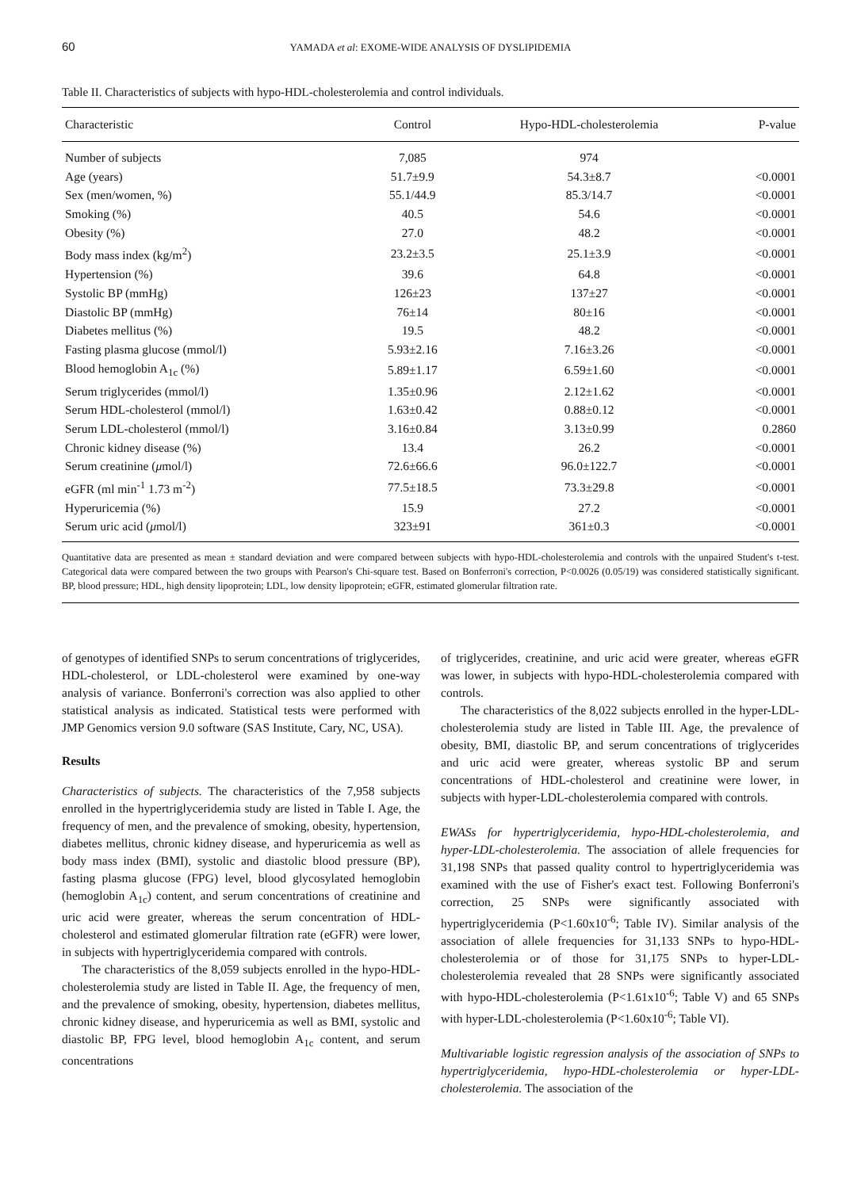60 YAMADA et al: EXOME-WIDE ANALYSIS OF DYSLIPIDEMIA
Table II. Characteristics of subjects with hypo-HDL-cholesterolemia and control individuals.
| Characteristic | Control | Hypo-HDL-cholesterolemia | P-value |
| --- | --- | --- | --- |
| Number of subjects | 7,085 | 974 | |
| Age (years) | 51.7±9.9 | 54.3±8.7 | <0.0001 |
| Sex (men/women, %) | 55.1/44.9 | 85.3/14.7 | <0.0001 |
| Smoking (%) | 40.5 | 54.6 | <0.0001 |
| Obesity (%) | 27.0 | 48.2 | <0.0001 |
| Body mass index (kg/m<sup>2</sup>) | 23.2±3.5 | 25.1±3.9 | <0.0001 |
| Hypertension (%) | 39.6 | 64.8 | <0.0001 |
| Systolic BP (mmHg) | 126±23 | 137±27 | <0.0001 |
| Diastolic BP (mmHg) | 76±14 | 80±16 | <0.0001 |
| Diabetes mellitus (%) | 19.5 | 48.2 | <0.0001 |
| Fasting plasma glucose (mmol/l) | 5.93±2.16 | 7.16±3.26 | <0.0001 |
| Blood hemoglobin A<sub>1c</sub> (%) | 5.89±1.17 | 6.59±1.60 | <0.0001 |
| Serum triglycerides (mmol/l) | 1.35±0.96 | 2.12±1.62 | <0.0001 |
| Serum HDL-cholesterol (mmol/l) | 1.63±0.42 | 0.88±0.12 | <0.0001 |
| Serum LDL-cholesterol (mmol/l) | 3.16±0.84 | 3.13±0.99 | 0.2860 |
| Chronic kidney disease (%) | 13.4 | 26.2 | <0.0001 |
| Serum creatinine ( μ mol/l) | 72.6±66.6 | 96.0±122.7 | <0.0001 |
| eGFR (ml min<sup>-1</sup> 1.73 m<sup>-2</sup>) | 77.5±18.5 | 73.3±29.8 | <0.0001 |
| Hyperuricemia (%) | 15.9 | 27.2 | <0.0001 |
| Serum uric acid ( μ mol/l) | 323±91 | 361±0.3 | <0.0001 |
Quantitative data are presented as mean ± standard deviation and were compared between subjects with hypo-HDL-cholesterolemia and controls with the unpaired Student's t-test. Categorical data were compared between the two groups with Pearson's Chi-square test. Based on Bonferroni's correction, P<0.0026 (0.05/19) was considered statistically significant. BP, blood pressure; HDL, high density lipoprotein; LDL, low density lipoprotein; eGFR, estimated glomerular filtration rate.
of genotypes of identified SNPs to serum concentrations of triglycerides, HDL-cholesterol, or LDL-cholesterol were examined by one-way analysis of variance. Bonferroni's correction was also applied to other statistical analysis as indicated. Statistical tests were performed with JMP Genomics version 9.0 software (SAS Institute, Cary, NC, USA).
Results
Characteristics of subjects. The characteristics of the 7,958 subjects enrolled in the hypertriglyceridemia study are listed in Table I. Age, the frequency of men, and the prevalence of smoking, obesity, hypertension, diabetes mellitus, chronic kidney disease, and hyperuricemia as well as body mass index (BMI), systolic and diastolic blood pressure (BP), fasting plasma glucose (FPG) level, blood glycosylated hemoglobin (hemoglobin A<sub>1c</sub>) content, and serum concentrations of creatinine and uric acid were greater, whereas the serum concentration of HDL-cholesterol and estimated glomerular filtration rate (eGFR) were lower, in subjects with hypertriglyceridemia compared with controls.
The characteristics of the 8,059 subjects enrolled in the hypo-HDL-cholesterolemia study are listed in Table II. Age, the frequency of men, and the prevalence of smoking, obesity, hypertension, diabetes mellitus, chronic kidney disease, and hyperuricemia as well as BMI, systolic and diastolic BP, FPG level, blood hemoglobin A<sub>1c</sub> content, and serum concentrations
of triglycerides, creatinine, and uric acid were greater, whereas eGFR was lower, in subjects with hypo-HDL-cholesterolemia compared with controls.
The characteristics of the 8,022 subjects enrolled in the hyper-LDL-cholesterolemia study are listed in Table III. Age, the prevalence of obesity, BMI, diastolic BP, and serum concentrations of triglycerides and uric acid were greater, whereas systolic BP and serum concentrations of HDL-cholesterol and creatinine were lower, in subjects with hyper-LDL-cholesterolemia compared with controls.
EWASs for hypertriglyceridemia, hypo-HDL-cholesterolemia, and hyper-LDL-cholesterolemia. The association of allele frequencies for 31,198 SNPs that passed quality control to hypertriglyceridemia was examined with the use of Fisher's exact test. Following Bonferroni's correction, 25 SNPs were significantly associated with hypertriglyceridemia (P<1.60x10<sup>-6</sup>; Table IV). Similar analysis of the association of allele frequencies for 31,133 SNPs to hypo-HDL-cholesterolemia or of those for 31,175 SNPs to hyper-LDL-cholesterolemia revealed that 28 SNPs were significantly associated with hypo-HDL-cholesterolemia (P<1.61x10<sup>-6</sup>; Table V) and 65 SNPs with hyper-LDL-cholesterolemia (P<1.60x10<sup>-6</sup>; Table VI).
Multivariable logistic regression analysis of the association of SNPs to hypertriglyceridemia, hypo-HDL-cholesterolemia or hyper-LDL-cholesterolemia. The association of the